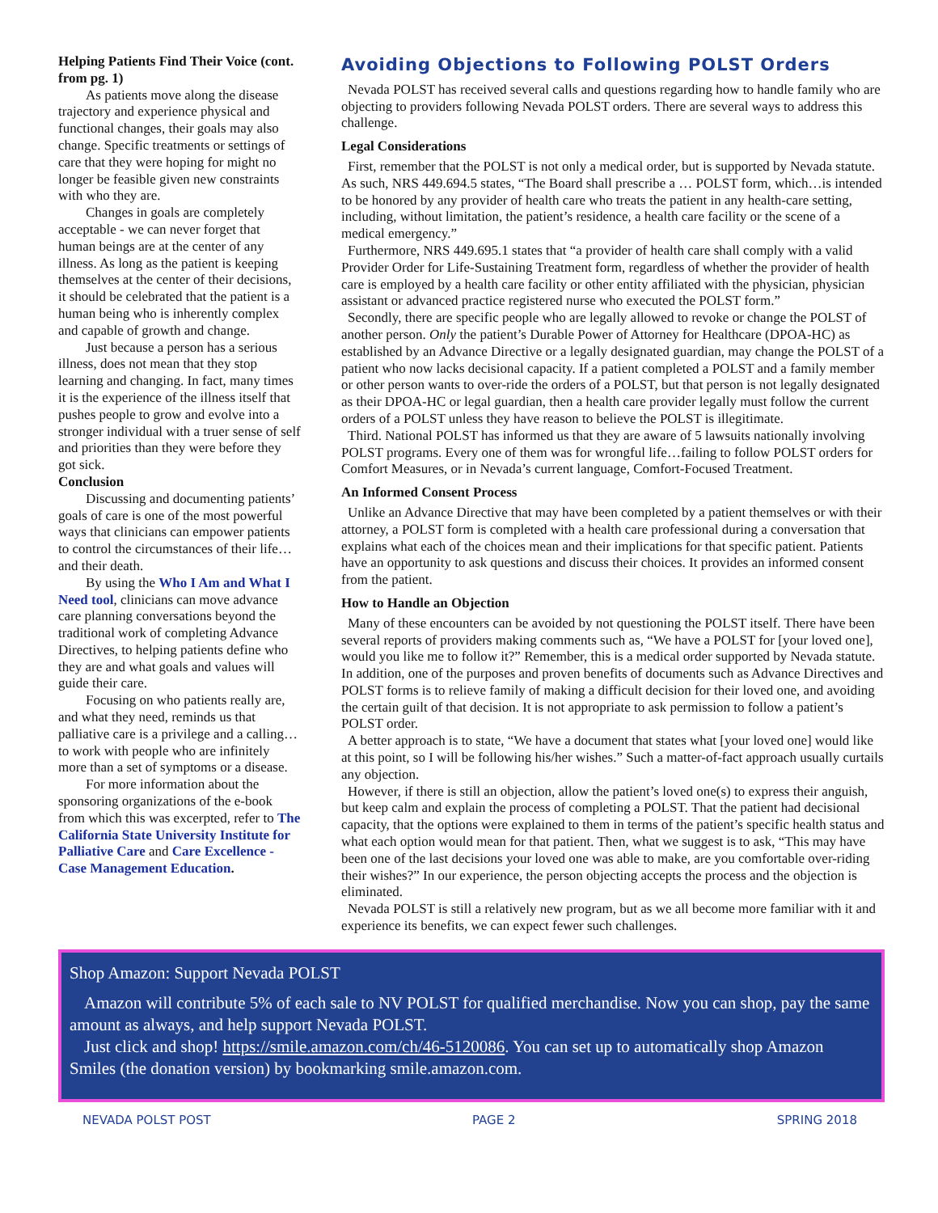Helping Patients Find Their Voice (cont. from pg. 1)
As patients move along the disease trajectory and experience physical and functional changes, their goals may also change. Specific treatments or settings of care that they were hoping for might no longer be feasible given new constraints with who they are.
Changes in goals are completely acceptable - we can never forget that human beings are at the center of any illness. As long as the patient is keeping themselves at the center of their decisions, it should be celebrated that the patient is a human being who is inherently complex and capable of growth and change.
Just because a person has a serious illness, does not mean that they stop learning and changing. In fact, many times it is the experience of the illness itself that pushes people to grow and evolve into a stronger individual with a truer sense of self and priorities than they were before they got sick.
Conclusion
Discussing and documenting patients’ goals of care is one of the most powerful ways that clinicians can empower patients to control the circumstances of their life…and their death.
By using the Who I Am and What I Need tool, clinicians can move advance care planning conversations beyond the traditional work of completing Advance Directives, to helping patients define who they are and what goals and values will guide their care.
Focusing on who patients really are, and what they need, reminds us that palliative care is a privilege and a calling…to work with people who are infinitely more than a set of symptoms or a disease.
For more information about the sponsoring organizations of the e-book from which this was excerpted, refer to The California State University Institute for Palliative Care and Care Excellence - Case Management Education.
Avoiding Objections to Following POLST Orders
Nevada POLST has received several calls and questions regarding how to handle family who are objecting to providers following Nevada POLST orders. There are several ways to address this challenge.
Legal Considerations
First, remember that the POLST is not only a medical order, but is supported by Nevada statute. As such, NRS 449.694.5 states, “The Board shall prescribe a … POLST form, which…is intended to be honored by any provider of health care who treats the patient in any health-care setting, including, without limitation, the patient’s residence, a health care facility or the scene of a medical emergency.”
Furthermore, NRS 449.695.1 states that “a provider of health care shall comply with a valid Provider Order for Life-Sustaining Treatment form, regardless of whether the provider of health care is employed by a health care facility or other entity affiliated with the physician, physician assistant or advanced practice registered nurse who executed the POLST form.”
Secondly, there are specific people who are legally allowed to revoke or change the POLST of another person. Only the patient’s Durable Power of Attorney for Healthcare (DPOA-HC) as established by an Advance Directive or a legally designated guardian, may change the POLST of a patient who now lacks decisional capacity. If a patient completed a POLST and a family member or other person wants to over-ride the orders of a POLST, but that person is not legally designated as their DPOA-HC or legal guardian, then a health care provider legally must follow the current orders of a POLST unless they have reason to believe the POLST is illegitimate.
Third. National POLST has informed us that they are aware of 5 lawsuits nationally involving POLST programs. Every one of them was for wrongful life…failing to follow POLST orders for Comfort Measures, or in Nevada’s current language, Comfort-Focused Treatment.
An Informed Consent Process
Unlike an Advance Directive that may have been completed by a patient themselves or with their attorney, a POLST form is completed with a health care professional during a conversation that explains what each of the choices mean and their implications for that specific patient. Patients have an opportunity to ask questions and discuss their choices. It provides an informed consent from the patient.
How to Handle an Objection
Many of these encounters can be avoided by not questioning the POLST itself. There have been several reports of providers making comments such as, “We have a POLST for [your loved one], would you like me to follow it?” Remember, this is a medical order supported by Nevada statute. In addition, one of the purposes and proven benefits of documents such as Advance Directives and POLST forms is to relieve family of making a difficult decision for their loved one, and avoiding the certain guilt of that decision. It is not appropriate to ask permission to follow a patient’s POLST order.
A better approach is to state, “We have a document that states what [your loved one] would like at this point, so I will be following his/her wishes.” Such a matter-of-fact approach usually curtails any objection.
However, if there is still an objection, allow the patient’s loved one(s) to express their anguish, but keep calm and explain the process of completing a POLST. That the patient had decisional capacity, that the options were explained to them in terms of the patient’s specific health status and what each option would mean for that patient. Then, what we suggest is to ask, “This may have been one of the last decisions your loved one was able to make, are you comfortable over-riding their wishes?” In our experience, the person objecting accepts the process and the objection is eliminated.
Nevada POLST is still a relatively new program, but as we all become more familiar with it and experience its benefits, we can expect fewer such challenges.
Shop Amazon: Support Nevada POLST
Amazon will contribute 5% of each sale to NV POLST for qualified merchandise. Now you can shop, pay the same amount as always, and help support Nevada POLST.
Just click and shop! https://smile.amazon.com/ch/46-5120086. You can set up to automatically shop Amazon Smiles (the donation version) by bookmarking smile.amazon.com.
NEVADA POLST POST PAGE 2 SPRING 2018